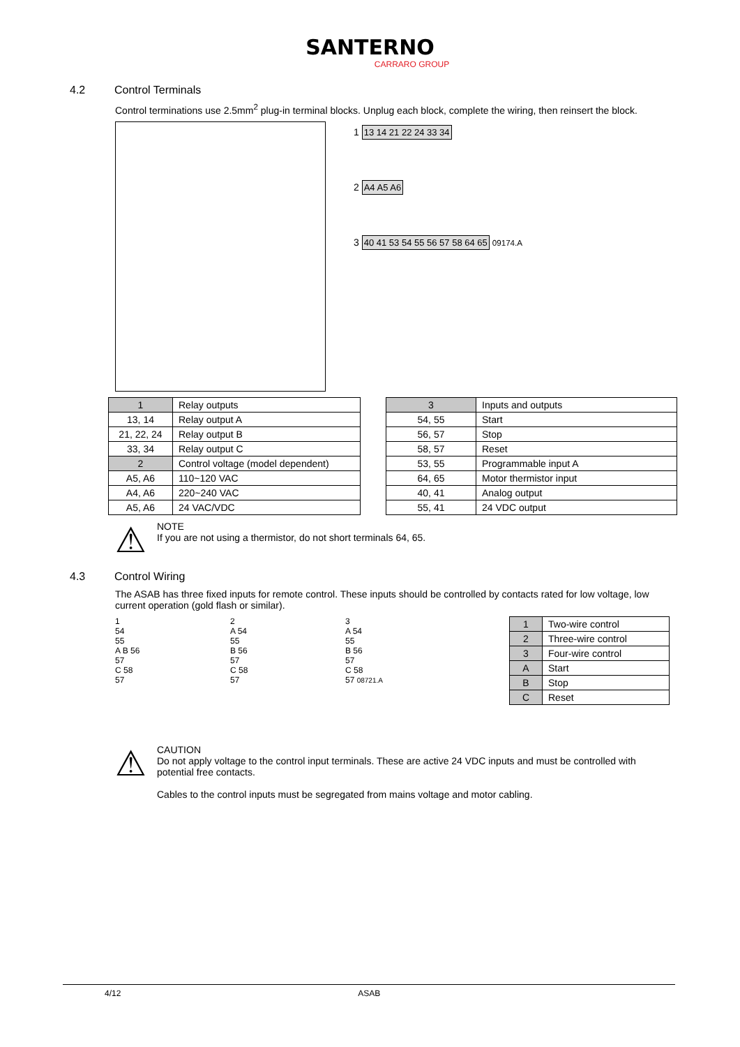SANTERNO
CARRARO GROUP
4.2 Control Terminals
Control terminations use 2.5mm<sup>2</sup> plug-in terminal blocks. Unplug each block, complete the wiring, then reinsert the block.
1 13 14 21 22 24 33 34
2 A4 A5 A6
3 40 41 53 54 55 56 57 58 64 65 09174.A
| 1 | Relay outputs |
| 13, 14 | Relay output A |
| 21, 22, 24 | Relay output B |
| 33, 34 | Relay output C |
| 2 | Control voltage (model dependent) |
| A5, A6 | 110~120 VAC |
| A4, A6 | 220~240 VAC |
| A5, A6 | 24 VAC/VDC |
| 3 | Inputs and outputs |
| 54, 55 | Start |
| 56, 57 | Stop |
| 58, 57 | Reset |
| 53, 55 | Programmable input A |
| 64, 65 | Motor thermistor input |
| 40, 41 | Analog output |
| 55, 41 | 24 VDC output |
⚠
NOTE
If you are not using a thermistor, do not short terminals 64, 65.
4.3 Control Wiring
The ASAB has three fixed inputs for remote control. These inputs should be controlled by contacts rated for low voltage, low current operation (gold flash or similar).
1
54
55
A B 56
57
C 58
57
2
A 54
55
B 56
57
C 58
57
3
A 54
55
B 56
57
C 58
57 08721.A
| 1 | Two-wire control |
| 2 | Three-wire control |
| 3 | Four-wire control |
| A | Start |
| B | Stop |
| C | Reset |
⚠
CAUTION
Do not apply voltage to the control input terminals. These are active 24 VDC inputs and must be controlled with potential free contacts.
Cables to the control inputs must be segregated from mains voltage and motor cabling.
4/12 ASAB